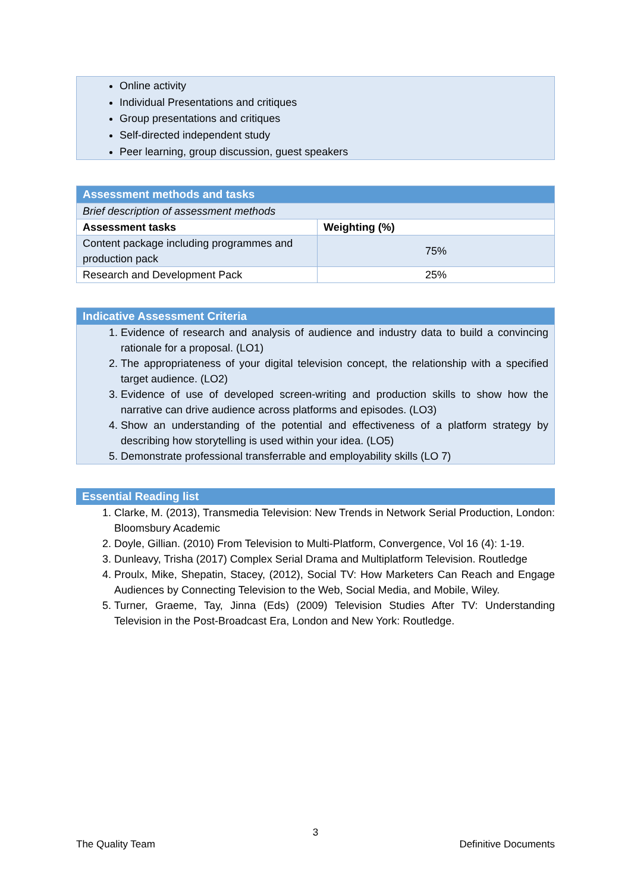Online activity
Individual Presentations and critiques
Group presentations and critiques
Self-directed independent study
Peer learning, group discussion, guest speakers
| Assessment methods and tasks | |
| Brief description of assessment methods | |
| Assessment tasks | Weighting (%) |
| Content package including programmes and production pack | 75% |
| Research and Development Pack | 25% |
Indicative Assessment Criteria
1. Evidence of research and analysis of audience and industry data to build a convincing rationale for a proposal. (LO1)
2. The appropriateness of your digital television concept, the relationship with a specified target audience. (LO2)
3. Evidence of use of developed screen-writing and production skills to show how the narrative can drive audience across platforms and episodes. (LO3)
4. Show an understanding of the potential and effectiveness of a platform strategy by describing how storytelling is used within your idea. (LO5)
5. Demonstrate professional transferrable and employability skills (LO 7)
Essential Reading list
1. Clarke, M. (2013), Transmedia Television: New Trends in Network Serial Production, London: Bloomsbury Academic
2. Doyle, Gillian. (2010) From Television to Multi-Platform, Convergence, Vol 16 (4): 1-19.
3. Dunleavy, Trisha (2017) Complex Serial Drama and Multiplatform Television. Routledge
4. Proulx, Mike, Shepatin, Stacey, (2012), Social TV: How Marketers Can Reach and Engage Audiences by Connecting Television to the Web, Social Media, and Mobile, Wiley.
5. Turner, Graeme, Tay, Jinna (Eds) (2009) Television Studies After TV: Understanding Television in the Post-Broadcast Era, London and New York: Routledge.
3
The Quality Team Definitive Documents